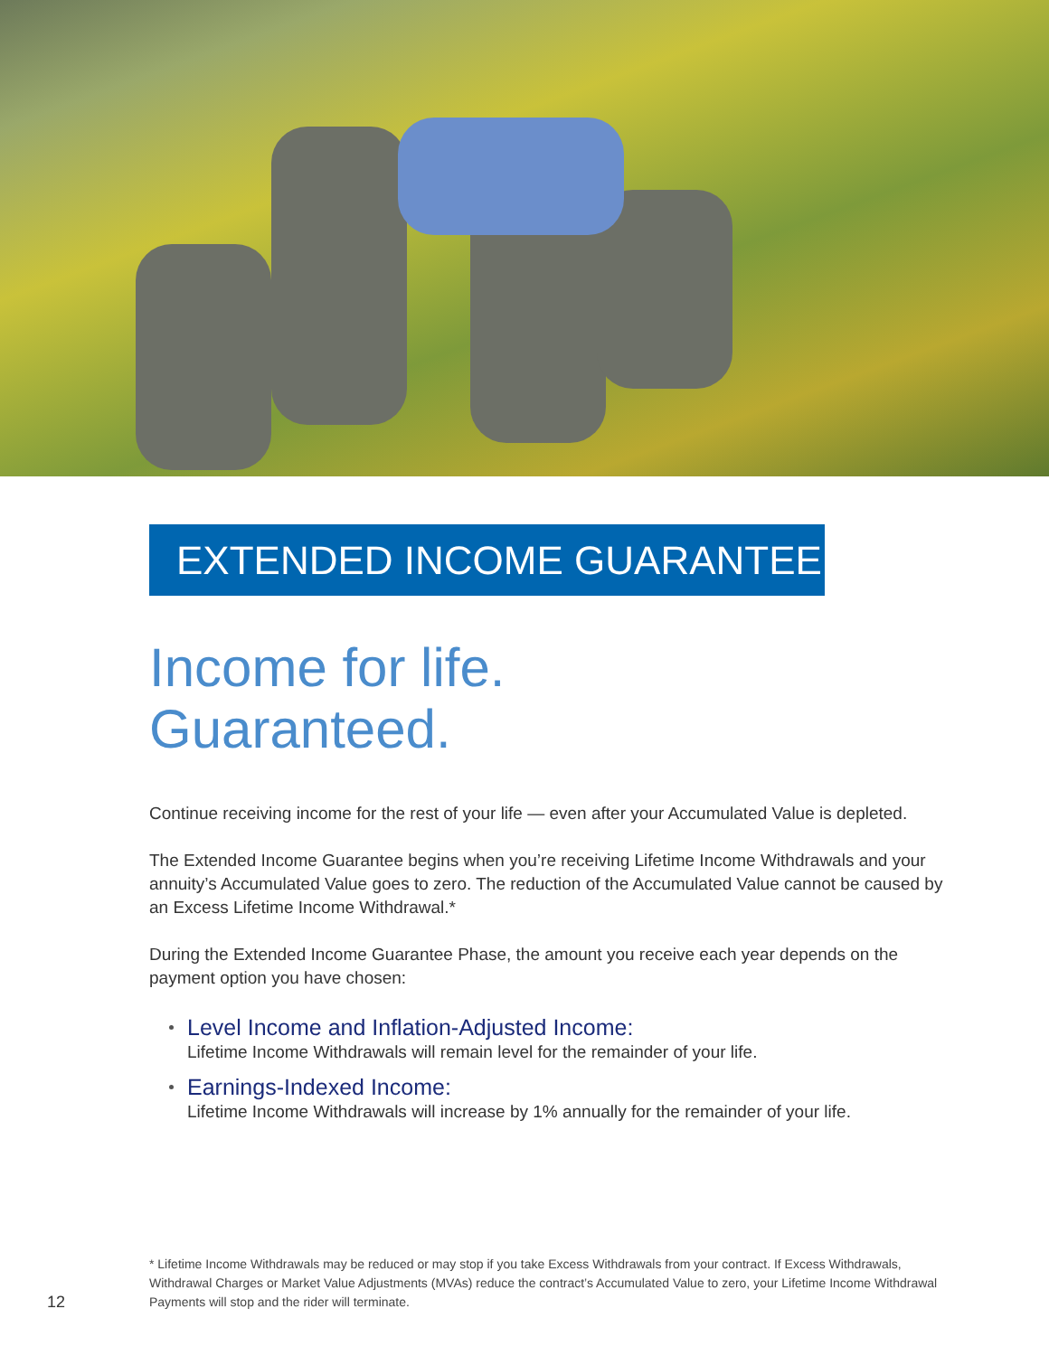EXTENDED INCOME GUARANTEE
Income for life.
Guaranteed.
Continue receiving income for the rest of your life — even after your Accumulated Value is depleted.
The Extended Income Guarantee begins when you’re receiving Lifetime Income Withdrawals and your annuity’s Accumulated Value goes to zero. The reduction of the Accumulated Value cannot be caused by an Excess Lifetime Income Withdrawal.*
During the Extended Income Guarantee Phase, the amount you receive each year depends on the payment option you have chosen:
Level Income and Inflation-Adjusted Income:
Lifetime Income Withdrawals will remain level for the remainder of your life.
Earnings-Indexed Income:
Lifetime Income Withdrawals will increase by 1% annually for the remainder of your life.
* Lifetime Income Withdrawals may be reduced or may stop if you take Excess Withdrawals from your contract. If Excess Withdrawals, Withdrawal Charges or Market Value Adjustments (MVAs) reduce the contract’s Accumulated Value to zero, your Lifetime Income Withdrawal Payments will stop and the rider will terminate.
12